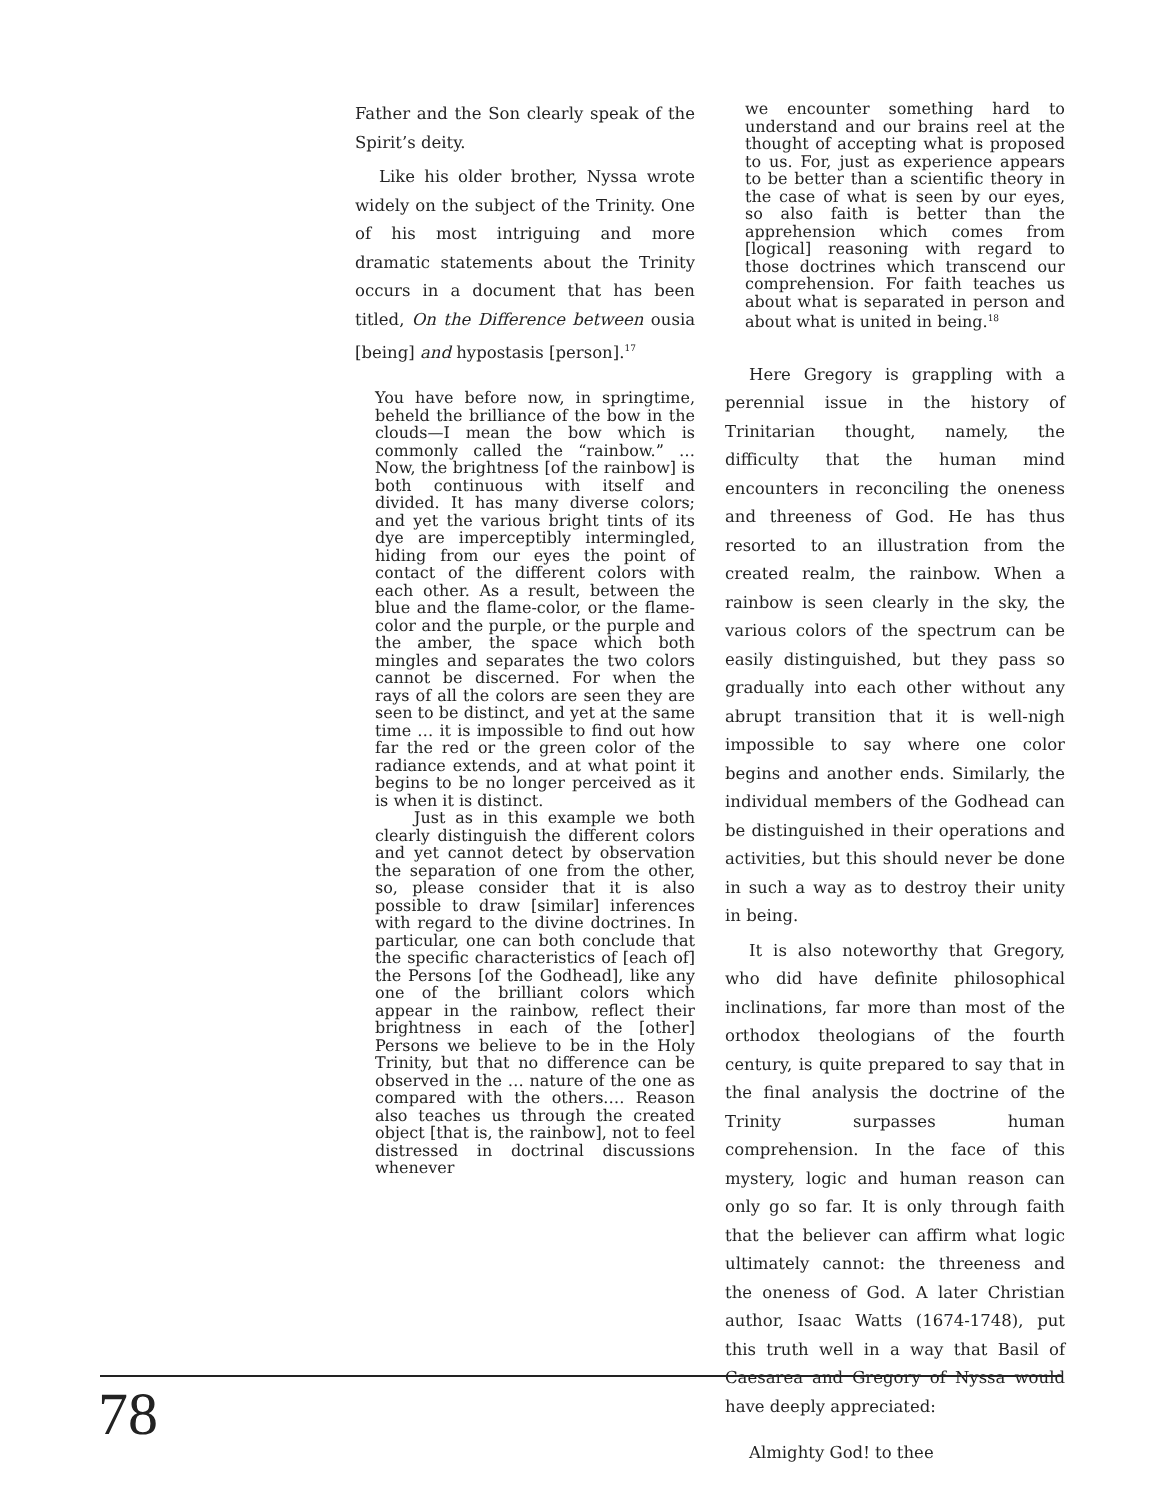Father and the Son clearly speak of the Spirit’s deity.
Like his older brother, Nyssa wrote widely on the subject of the Trinity. One of his most intriguing and more dramatic statements about the Trinity occurs in a document that has been titled, On the Difference between ousia [being] and hypostasis [person].<sup>17</sup>
You have before now, in springtime, beheld the brilliance of the bow in the clouds—I mean the bow which is commonly called the “rainbow.” … Now, the brightness [of the rainbow] is both continuous with itself and divided. It has many diverse colors; and yet the various bright tints of its dye are imperceptibly intermingled, hiding from our eyes the point of contact of the different colors with each other. As a result, between the blue and the flame-color, or the flame-color and the purple, or the purple and the amber, the space which both mingles and separates the two colors cannot be discerned. For when the rays of all the colors are seen they are seen to be distinct, and yet at the same time … it is impossible to find out how far the red or the green color of the radiance extends, and at what point it begins to be no longer perceived as it is when it is distinct.
Just as in this example we both clearly distinguish the different colors and yet cannot detect by observation the separation of one from the other, so, please consider that it is also possible to draw [similar] inferences with regard to the divine doctrines. In particular, one can both conclude that the specific characteristics of [each of] the Persons [of the Godhead], like any one of the brilliant colors which appear in the rainbow, reflect their brightness in each of the [other] Persons we believe to be in the Holy Trinity, but that no difference can be observed in the … nature of the one as compared with the others.… Reason also teaches us through the created object [that is, the rainbow], not to feel distressed in doctrinal discussions whenever
we encounter something hard to understand and our brains reel at the thought of accepting what is proposed to us. For, just as experience appears to be better than a scientific theory in the case of what is seen by our eyes, so also faith is better than the apprehension which comes from [logical] reasoning with regard to those doctrines which transcend our comprehension. For faith teaches us about what is separated in person and about what is united in being.<sup>18</sup>
Here Gregory is grappling with a perennial issue in the history of Trinitarian thought, namely, the difficulty that the human mind encounters in reconciling the oneness and threeness of God. He has thus resorted to an illustration from the created realm, the rainbow. When a rainbow is seen clearly in the sky, the various colors of the spectrum can be easily distinguished, but they pass so gradually into each other without any abrupt transition that it is well-nigh impossible to say where one color begins and another ends. Similarly, the individual members of the Godhead can be distinguished in their operations and activities, but this should never be done in such a way as to destroy their unity in being.
It is also noteworthy that Gregory, who did have definite philosophical inclinations, far more than most of the orthodox theologians of the fourth century, is quite prepared to say that in the final analysis the doctrine of the Trinity surpasses human comprehension. In the face of this mystery, logic and human reason can only go so far. It is only through faith that the believer can affirm what logic ultimately cannot: the threeness and the oneness of God. A later Christian author, Isaac Watts (1674-1748), put this truth well in a way that Basil of Caesarea and Gregory of Nyssa would have deeply appreciated:
Almighty God! to thee
78